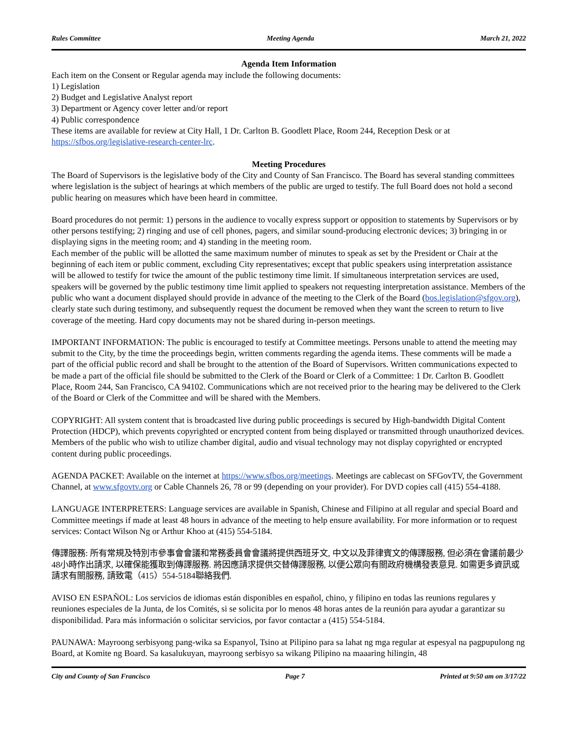Rules Committee Meeting Agenda March 21, 2022
Agenda Item Information
Each item on the Consent or Regular agenda may include the following documents:
1) Legislation
2) Budget and Legislative Analyst report
3) Department or Agency cover letter and/or report
4) Public correspondence
These items are available for review at City Hall, 1 Dr. Carlton B. Goodlett Place, Room 244, Reception Desk or at https://sfbos.org/legislative-research-center-lrc.
Meeting Procedures
The Board of Supervisors is the legislative body of the City and County of San Francisco. The Board has several standing committees where legislation is the subject of hearings at which members of the public are urged to testify. The full Board does not hold a second public hearing on measures which have been heard in committee.
Board procedures do not permit: 1) persons in the audience to vocally express support or opposition to statements by Supervisors or by other persons testifying; 2) ringing and use of cell phones, pagers, and similar sound-producing electronic devices; 3) bringing in or displaying signs in the meeting room; and 4) standing in the meeting room.
Each member of the public will be allotted the same maximum number of minutes to speak as set by the President or Chair at the beginning of each item or public comment, excluding City representatives; except that public speakers using interpretation assistance will be allowed to testify for twice the amount of the public testimony time limit. If simultaneous interpretation services are used, speakers will be governed by the public testimony time limit applied to speakers not requesting interpretation assistance. Members of the public who want a document displayed should provide in advance of the meeting to the Clerk of the Board (bos.legislation@sfgov.org), clearly state such during testimony, and subsequently request the document be removed when they want the screen to return to live coverage of the meeting. Hard copy documents may not be shared during in-person meetings.
IMPORTANT INFORMATION: The public is encouraged to testify at Committee meetings. Persons unable to attend the meeting may submit to the City, by the time the proceedings begin, written comments regarding the agenda items. These comments will be made a part of the official public record and shall be brought to the attention of the Board of Supervisors. Written communications expected to be made a part of the official file should be submitted to the Clerk of the Board or Clerk of a Committee: 1 Dr. Carlton B. Goodlett Place, Room 244, San Francisco, CA 94102. Communications which are not received prior to the hearing may be delivered to the Clerk of the Board or Clerk of the Committee and will be shared with the Members.
COPYRIGHT: All system content that is broadcasted live during public proceedings is secured by High-bandwidth Digital Content Protection (HDCP), which prevents copyrighted or encrypted content from being displayed or transmitted through unauthorized devices. Members of the public who wish to utilize chamber digital, audio and visual technology may not display copyrighted or encrypted content during public proceedings.
AGENDA PACKET: Available on the internet at https://www.sfbos.org/meetings. Meetings are cablecast on SFGovTV, the Government Channel, at www.sfgovtv.org or Cable Channels 26, 78 or 99 (depending on your provider). For DVD copies call (415) 554-4188.
LANGUAGE INTERPRETERS: Language services are available in Spanish, Chinese and Filipino at all regular and special Board and Committee meetings if made at least 48 hours in advance of the meeting to help ensure availability. For more information or to request services: Contact Wilson Ng or Arthur Khoo at (415) 554-5184.
傳譯服務: 所有常規及特別市參事會會議和常務委員會會議將提供西班牙文, 中文以及菲律賓文的傳譯服務, 但必須在會議前最少48小時作出請求, 以確保能獲取到傳譯服務. 將因應請求提供交替傳譯服務, 以便公眾向有關政府機構發表意見. 如需更多資訊或請求有關服務, 請致電（415）554-5184聯絡我們.
AVISO EN ESPAÑOL: Los servicios de idiomas están disponibles en español, chino, y filipino en todas las reunions regulares y reuniones especiales de la Junta, de los Comités, si se solicita por lo menos 48 horas antes de la reunión para ayudar a garantizar su disponibilidad. Para más información o solicitar servicios, por favor contactar a (415) 554-5184.
PAUNAWA: Mayroong serbisyong pang-wika sa Espanyol, Tsino at Pilipino para sa lahat ng mga regular at espesyal na pagpupulong ng Board, at Komite ng Board. Sa kasalukuyan, mayroong serbisyo sa wikang Pilipino na maaaring hilingin, 48
City and County of San Francisco Page 7 Printed at 9:50 am on 3/17/22